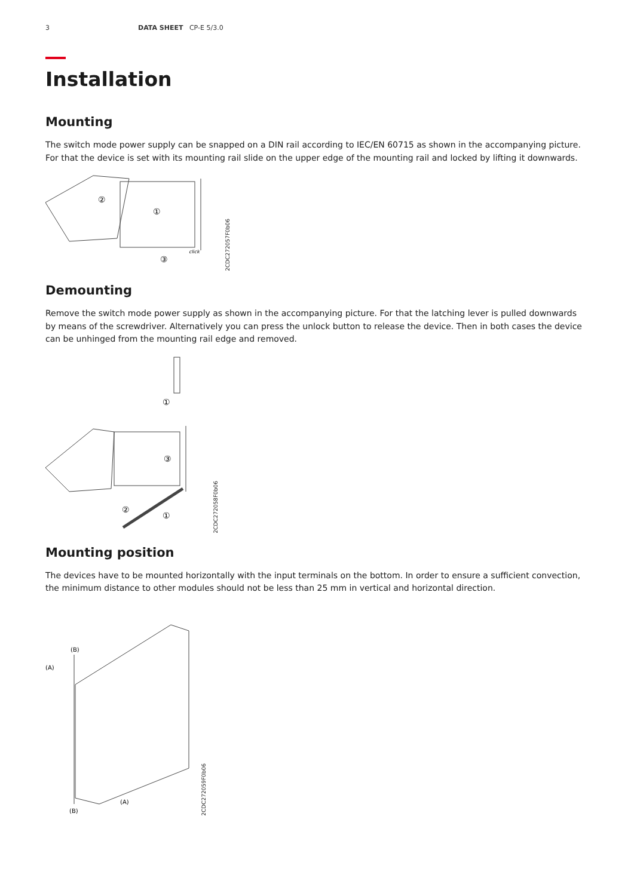3 DATA SHEET CP-E 5/3.0
Installation
Mounting
The switch mode power supply can be snapped on a DIN rail according to IEC/EN 60715 as shown in the accompanying picture. For that the device is set with its mounting rail slide on the upper edge of the mounting rail and locked by lifting it downwards.
①
②
③
click
2CDC272057F0b06
Demounting
Remove the switch mode power supply as shown in the accompanying picture. For that the latching lever is pulled downwards by means of the screwdriver. Alternatively you can press the unlock button to release the device. Then in both cases the device can be unhinged from the mounting rail edge and removed.
①
③
②
①
2CDC272058F0b06
Mounting position
The devices have to be mounted horizontally with the input terminals on the bottom. In order to ensure a sufficient convection, the minimum distance to other modules should not be less than 25 mm in vertical and horizontal direction.
(B)
(A)
(A)
(B)
2CDC272059F0b06